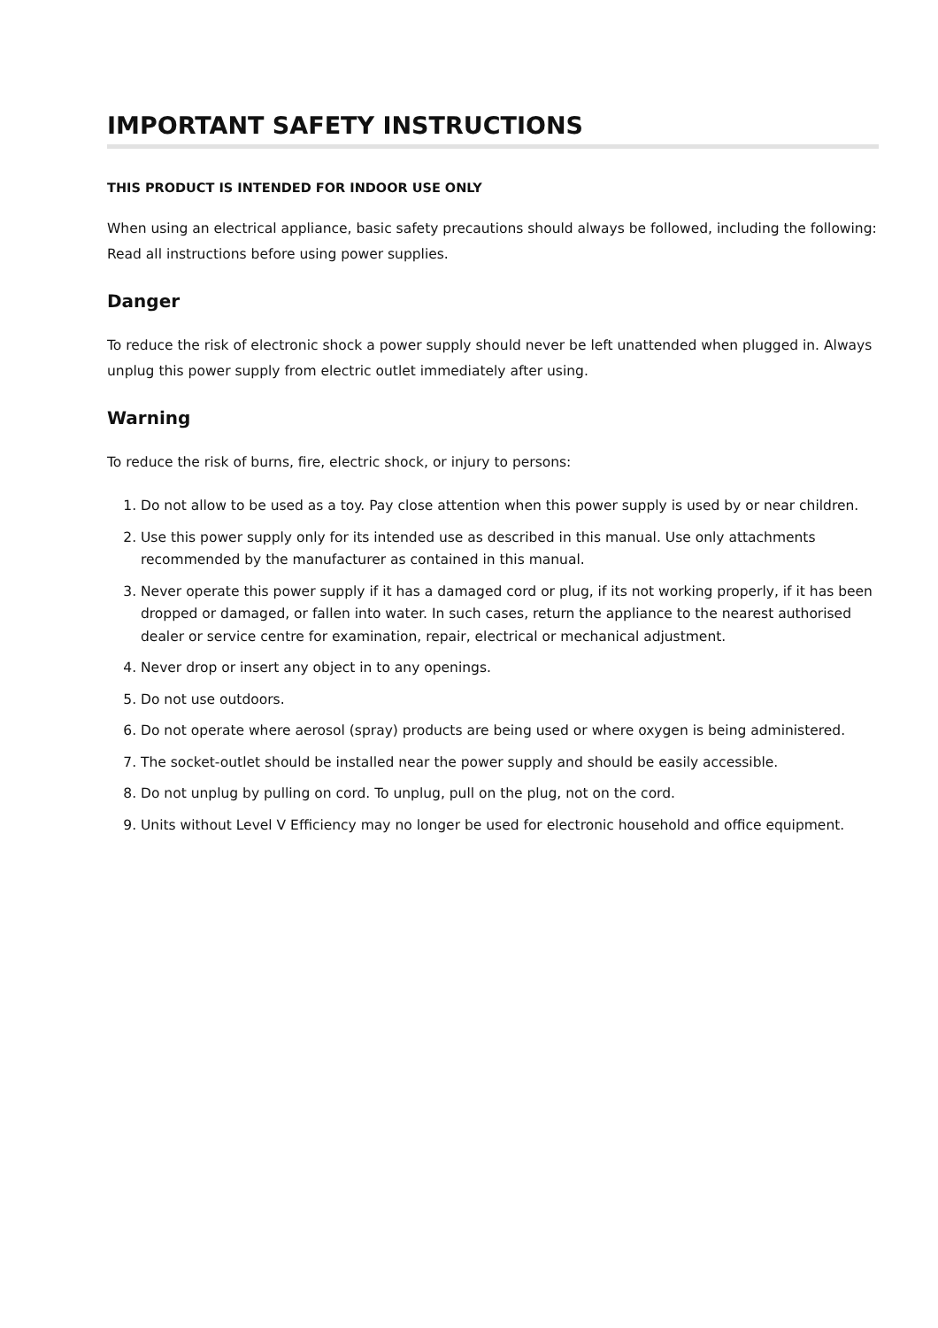IMPORTANT SAFETY INSTRUCTIONS
THIS PRODUCT IS INTENDED FOR INDOOR USE ONLY
When using an electrical appliance, basic safety precautions should always be followed, including the following: Read all instructions before using power supplies.
Danger
To reduce the risk of electronic shock a power supply should never be left unattended when plugged in. Always unplug this power supply from electric outlet immediately after using.
Warning
To reduce the risk of burns, fire, electric shock, or injury to persons:
1. Do not allow to be used as a toy. Pay close attention when this power supply is used by or near children.
2. Use this power supply only for its intended use as described in this manual. Use only attachments recommended by the manufacturer as contained in this manual.
3. Never operate this power supply if it has a damaged cord or plug, if its not working properly, if it has been dropped or damaged, or fallen into water. In such cases, return the appliance to the nearest authorised dealer or service centre for examination, repair, electrical or mechanical adjustment.
4. Never drop or insert any object in to any openings.
5. Do not use outdoors.
6. Do not operate where aerosol (spray) products are being used or where oxygen is being administered.
7. The socket-outlet should be installed near the power supply and should be easily accessible.
8. Do not unplug by pulling on cord. To unplug, pull on the plug, not on the cord.
9. Units without Level V Efficiency may no longer be used for electronic household and office equipment.